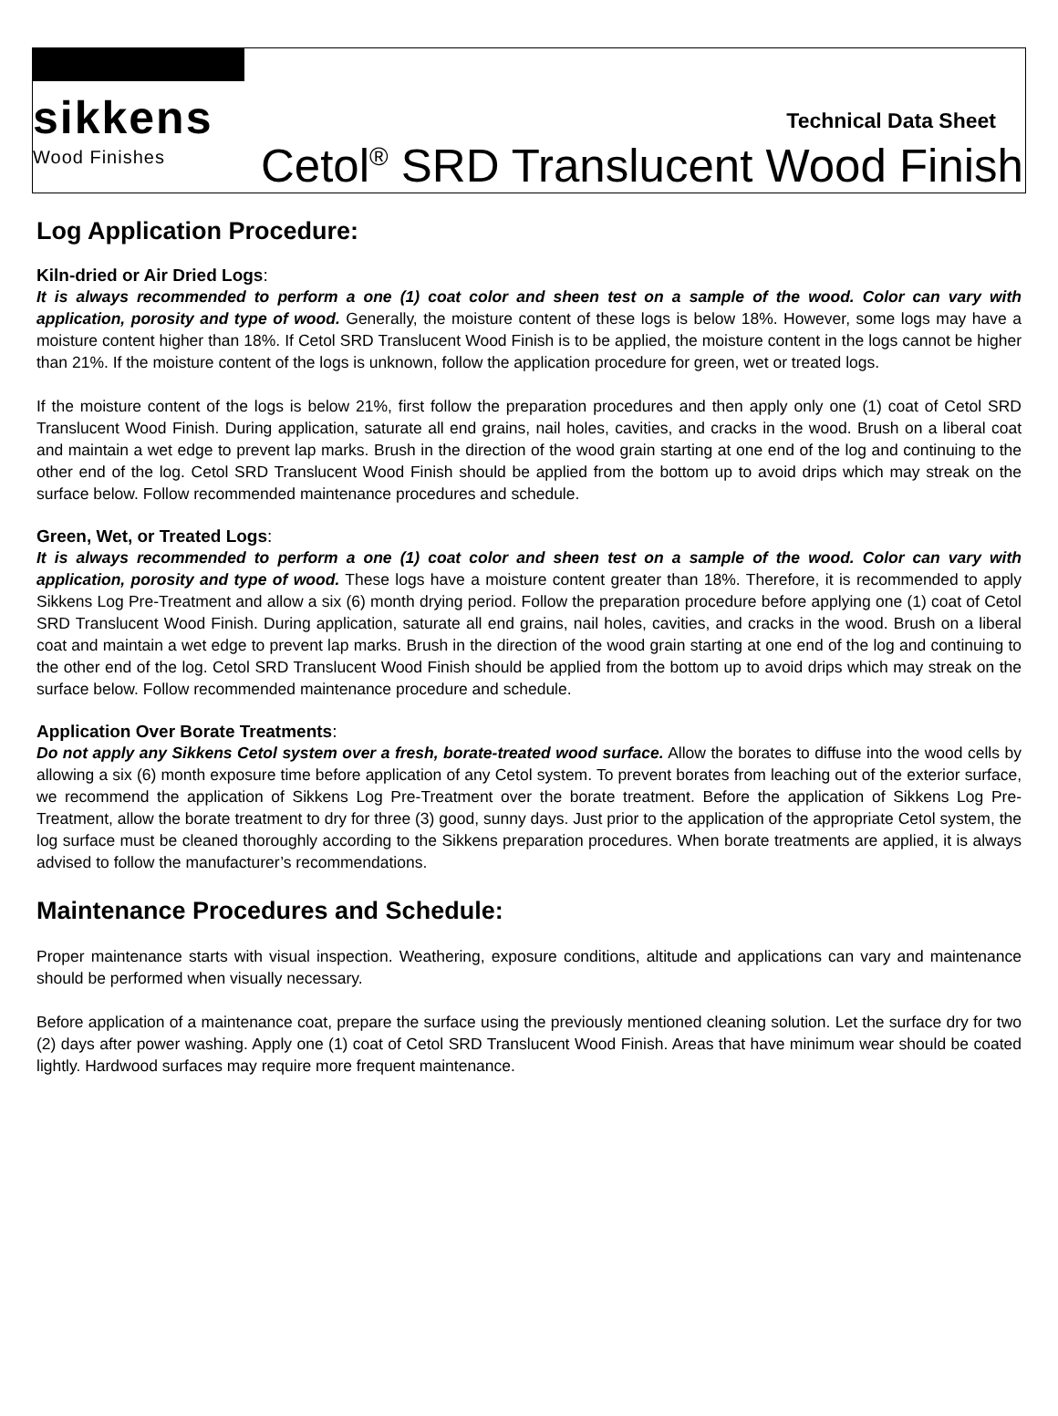sikkens
Wood Finishes
Technical Data Sheet
Cetol<sup>®</sup> SRD Translucent Wood Finish
Log Application Procedure:
Kiln-dried or Air Dried Logs:
It is always recommended to perform a one (1) coat color and sheen test on a sample of the wood. Color can vary with application, porosity and type of wood. Generally, the moisture content of these logs is below 18%. However, some logs may have a moisture content higher than 18%. If Cetol SRD Translucent Wood Finish is to be applied, the moisture content in the logs cannot be higher than 21%. If the moisture content of the logs is unknown, follow the application procedure for green, wet or treated logs.
If the moisture content of the logs is below 21%, first follow the preparation procedures and then apply only one (1) coat of Cetol SRD Translucent Wood Finish. During application, saturate all end grains, nail holes, cavities, and cracks in the wood. Brush on a liberal coat and maintain a wet edge to prevent lap marks. Brush in the direction of the wood grain starting at one end of the log and continuing to the other end of the log. Cetol SRD Translucent Wood Finish should be applied from the bottom up to avoid drips which may streak on the surface below. Follow recommended maintenance procedures and schedule.
Green, Wet, or Treated Logs:
It is always recommended to perform a one (1) coat color and sheen test on a sample of the wood. Color can vary with application, porosity and type of wood. These logs have a moisture content greater than 18%. Therefore, it is recommended to apply Sikkens Log Pre-Treatment and allow a six (6) month drying period. Follow the preparation procedure before applying one (1) coat of Cetol SRD Translucent Wood Finish. During application, saturate all end grains, nail holes, cavities, and cracks in the wood. Brush on a liberal coat and maintain a wet edge to prevent lap marks. Brush in the direction of the wood grain starting at one end of the log and continuing to the other end of the log. Cetol SRD Translucent Wood Finish should be applied from the bottom up to avoid drips which may streak on the surface below. Follow recommended maintenance procedure and schedule.
Application Over Borate Treatments:
Do not apply any Sikkens Cetol system over a fresh, borate-treated wood surface. Allow the borates to diffuse into the wood cells by allowing a six (6) month exposure time before application of any Cetol system. To prevent borates from leaching out of the exterior surface, we recommend the application of Sikkens Log Pre-Treatment over the borate treatment. Before the application of Sikkens Log Pre-Treatment, allow the borate treatment to dry for three (3) good, sunny days. Just prior to the application of the appropriate Cetol system, the log surface must be cleaned thoroughly according to the Sikkens preparation procedures. When borate treatments are applied, it is always advised to follow the manufacturer’s recommendations.
Maintenance Procedures and Schedule:
Proper maintenance starts with visual inspection. Weathering, exposure conditions, altitude and applications can vary and maintenance should be performed when visually necessary.
Before application of a maintenance coat, prepare the surface using the previously mentioned cleaning solution. Let the surface dry for two (2) days after power washing. Apply one (1) coat of Cetol SRD Translucent Wood Finish. Areas that have minimum wear should be coated lightly. Hardwood surfaces may require more frequent maintenance.